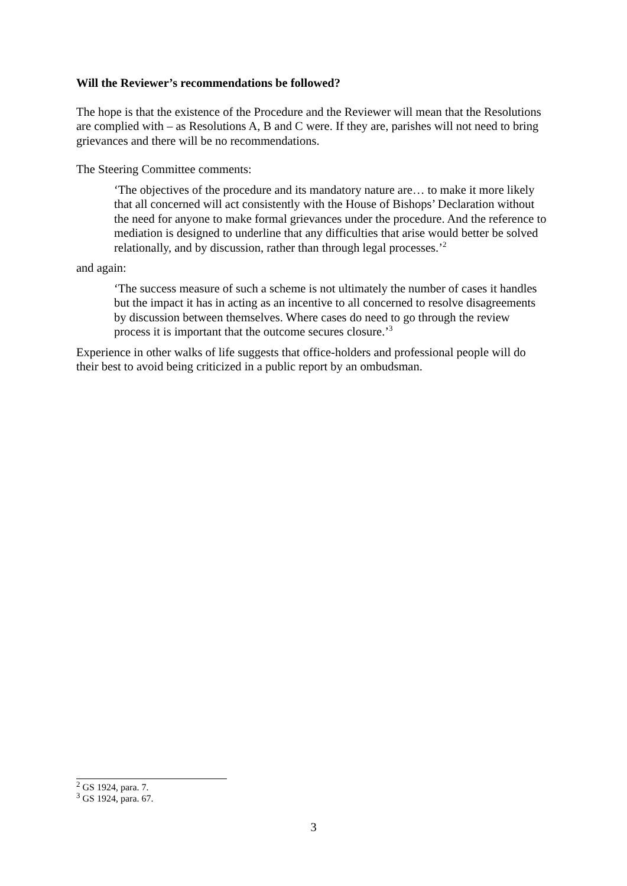Will the Reviewer’s recommendations be followed?
The hope is that the existence of the Procedure and the Reviewer will mean that the Resolutions are complied with – as Resolutions A, B and C were. If they are, parishes will not need to bring grievances and there will be no recommendations.
The Steering Committee comments:
‘The objectives of the procedure and its mandatory nature are… to make it more likely that all concerned will act consistently with the House of Bishops’ Declaration without the need for anyone to make formal grievances under the procedure. And the reference to mediation is designed to underline that any difficulties that arise would better be solved relationally, and by discussion, rather than through legal processes.’<sup>2</sup>
and again:
‘The success measure of such a scheme is not ultimately the number of cases it handles but the impact it has in acting as an incentive to all concerned to resolve disagreements by discussion between themselves. Where cases do need to go through the review process it is important that the outcome secures closure.’<sup>3</sup>
Experience in other walks of life suggests that office-holders and professional people will do their best to avoid being criticized in a public report by an ombudsman.
<sup>2</sup> GS 1924, para. 7.
<sup>3</sup> GS 1924, para. 67.
3